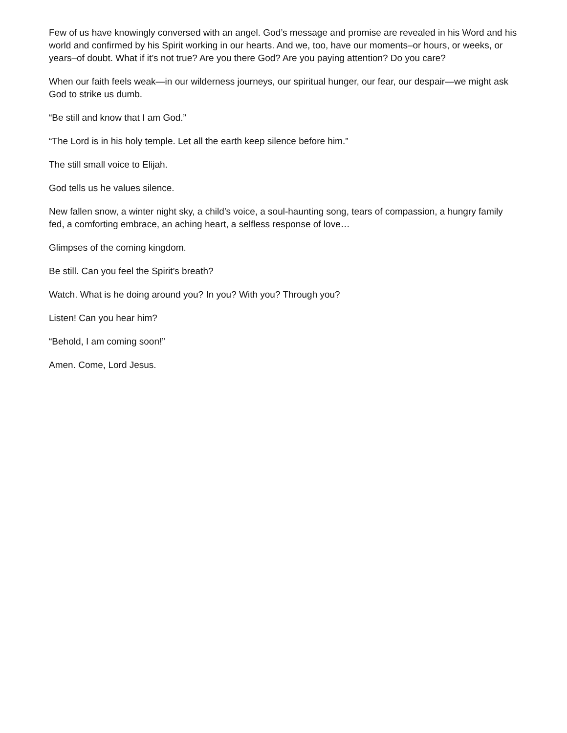Few of us have knowingly conversed with an angel. God’s message and promise are revealed in his Word and his world and confirmed by his Spirit working in our hearts. And we, too, have our moments–or hours, or weeks, or years–of doubt. What if it’s not true? Are you there God? Are you paying attention? Do you care?
When our faith feels weak—in our wilderness journeys, our spiritual hunger, our fear, our despair—we might ask God to strike us dumb.
“Be still and know that I am God.”
“The Lord is in his holy temple. Let all the earth keep silence before him.”
The still small voice to Elijah.
God tells us he values silence.
New fallen snow, a winter night sky, a child’s voice, a soul-haunting song, tears of compassion, a hungry family fed, a comforting embrace, an aching heart, a selfless response of love…
Glimpses of the coming kingdom.
Be still. Can you feel the Spirit’s breath?
Watch. What is he doing around you? In you? With you? Through you?
Listen! Can you hear him?
“Behold, I am coming soon!”
Amen. Come, Lord Jesus.